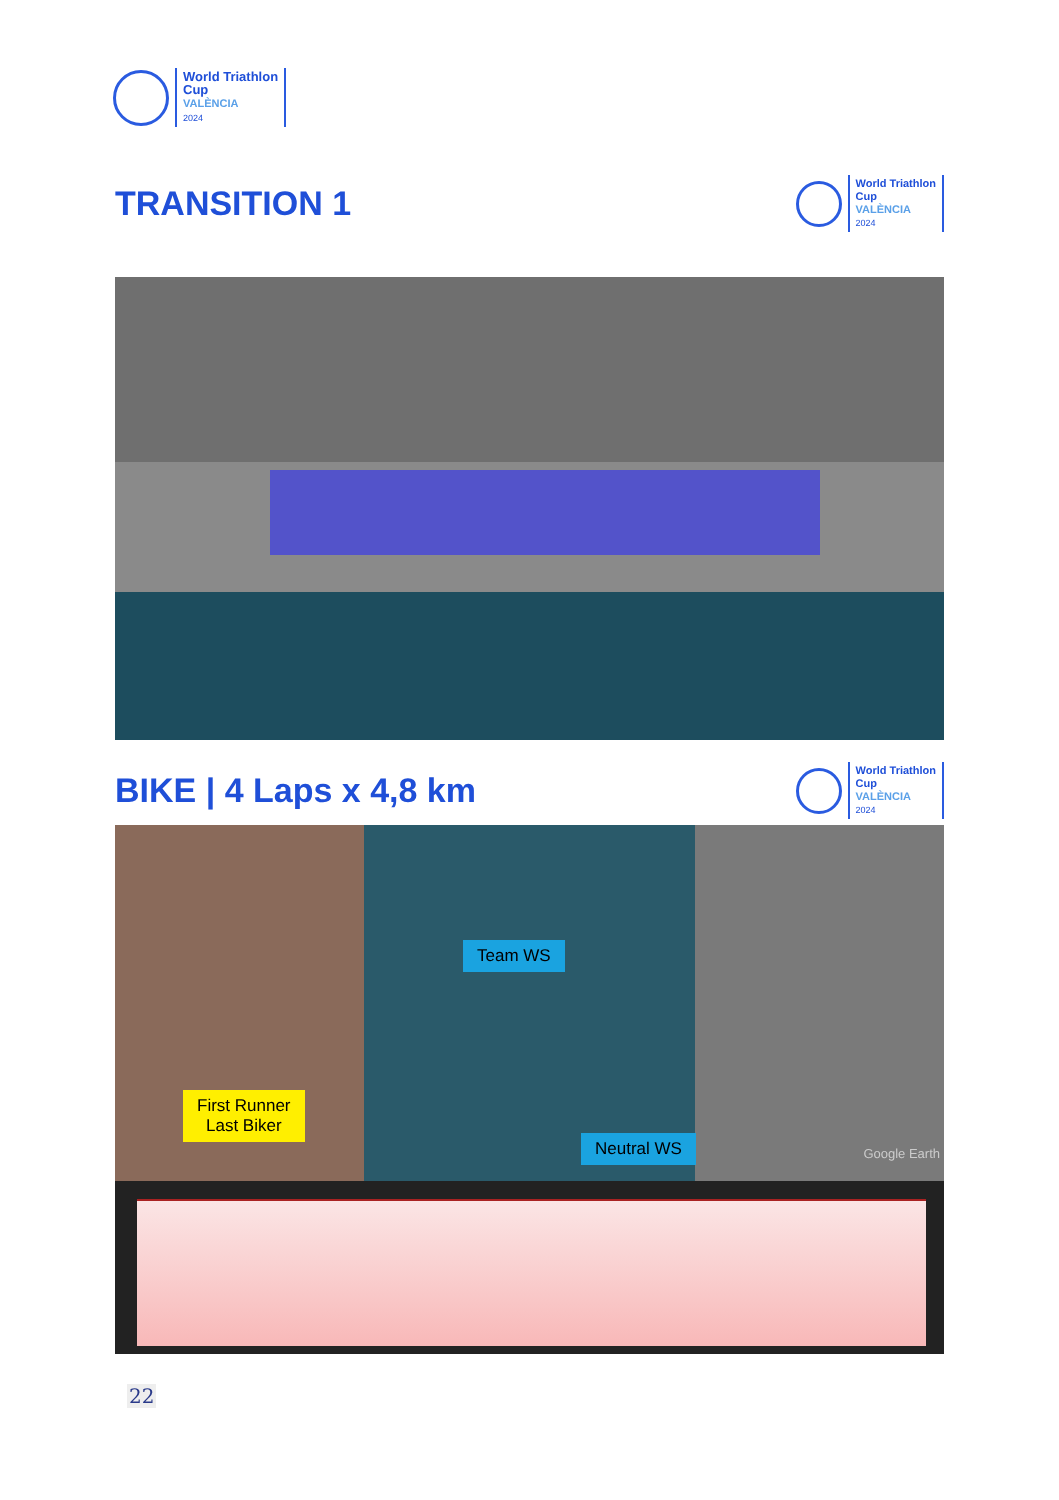World Triathlon
Cup
VALÈNCIA
2024
TRANSITION 1
World Triathlon
Cup
VALÈNCIA
2024
BIKE | 4 Laps x 4,8 km
World Triathlon
Cup
VALÈNCIA
2024
Team WS
First Runner
Last Biker
Neutral WS Google Earth
22